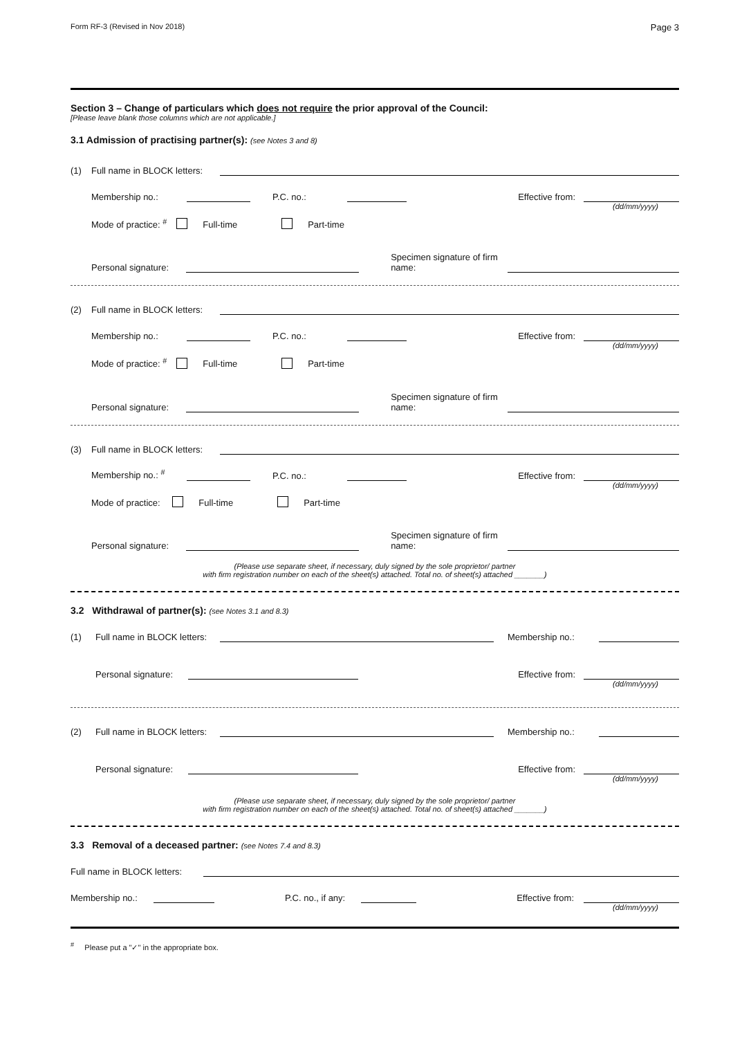Form RF-3 (Revised in Nov 2018) Page 3
Section 3 – Change of particulars which does not require the prior approval of the Council:
[Please leave blank those columns which are not applicable.]
3.1 Admission of practising partner(s): (see Notes 3 and 8)
(1) Full name in BLOCK letters:
Membership no.: P.C. no.: Effective from:
(dd/mm/yyyy)
Mode of practice: <sup>#</sup> Full-time Part-time
Personal signature: Specimen signature of firm name:
(2) Full name in BLOCK letters:
Membership no.: P.C. no.: Effective from:
(dd/mm/yyyy)
Mode of practice: <sup>#</sup> Full-time Part-time
Personal signature: Specimen signature of firm name:
(3) Full name in BLOCK letters:
Membership no.: <sup>#</sup> P.C. no.: Effective from:
(dd/mm/yyyy)
Mode of practice: Full-time Part-time
Personal signature: Specimen signature of firm name:
(Please use separate sheet, if necessary, duly signed by the sole proprietor/ partner
with firm registration number on each of the sheet(s) attached. Total no. of sheet(s) attached _______)
3.2 Withdrawal of partner(s): (see Notes 3.1 and 8.3)
(1) Full name in BLOCK letters: Membership no.:
Personal signature: Effective from:
(dd/mm/yyyy)
(2) Full name in BLOCK letters: Membership no.:
Personal signature: Effective from:
(dd/mm/yyyy)
(Please use separate sheet, if necessary, duly signed by the sole proprietor/ partner
with firm registration number on each of the sheet(s) attached. Total no. of sheet(s) attached _______)
3.3 Removal of a deceased partner: (see Notes 7.4 and 8.3)
Full name in BLOCK letters:
Membership no.: P.C. no., if any: Effective from:
(dd/mm/yyyy)
<sup>#</sup> Please put a "✓" in the appropriate box.